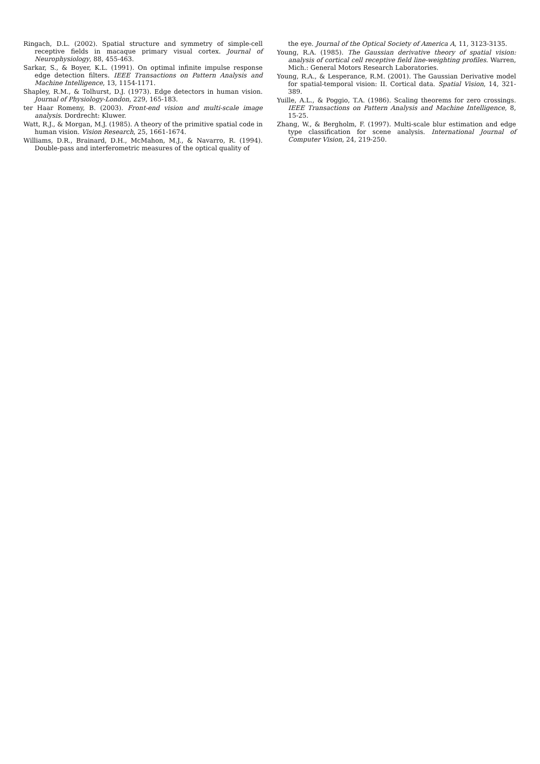Ringach, D.L. (2002). Spatial structure and symmetry of simple-cell receptive fields in macaque primary visual cortex. Journal of Neurophysiology, 88, 455-463.
Sarkar, S., & Boyer, K.L. (1991). On optimal infinite impulse response edge detection filters. IEEE Transactions on Pattern Analysis and Machine Intelligence, 13, 1154-1171.
Shapley, R.M., & Tolhurst, D.J. (1973). Edge detectors in human vision. Journal of Physiology-London, 229, 165-183.
ter Haar Romeny, B. (2003). Front-end vision and multi-scale image analysis. Dordrecht: Kluwer.
Watt, R.J., & Morgan, M.J. (1985). A theory of the primitive spatial code in human vision. Vision Research, 25, 1661-1674.
Williams, D.R., Brainard, D.H., McMahon, M.J., & Navarro, R. (1994). Double-pass and interferometric measures of the optical quality of
the eye. Journal of the Optical Society of America A, 11, 3123-3135.
Young, R.A. (1985). The Gaussian derivative theory of spatial vision: analysis of cortical cell receptive field line-weighting profiles. Warren, Mich.: General Motors Research Laboratories.
Young, R.A., & Lesperance, R.M. (2001). The Gaussian Derivative model for spatial-temporal vision: II. Cortical data. Spatial Vision, 14, 321-389.
Yuille, A.L., & Poggio, T.A. (1986). Scaling theorems for zero crossings. IEEE Transactions on Pattern Analysis and Machine Intelligence, 8, 15-25.
Zhang, W., & Bergholm, F. (1997). Multi-scale blur estimation and edge type classification for scene analysis. International Journal of Computer Vision, 24, 219-250.